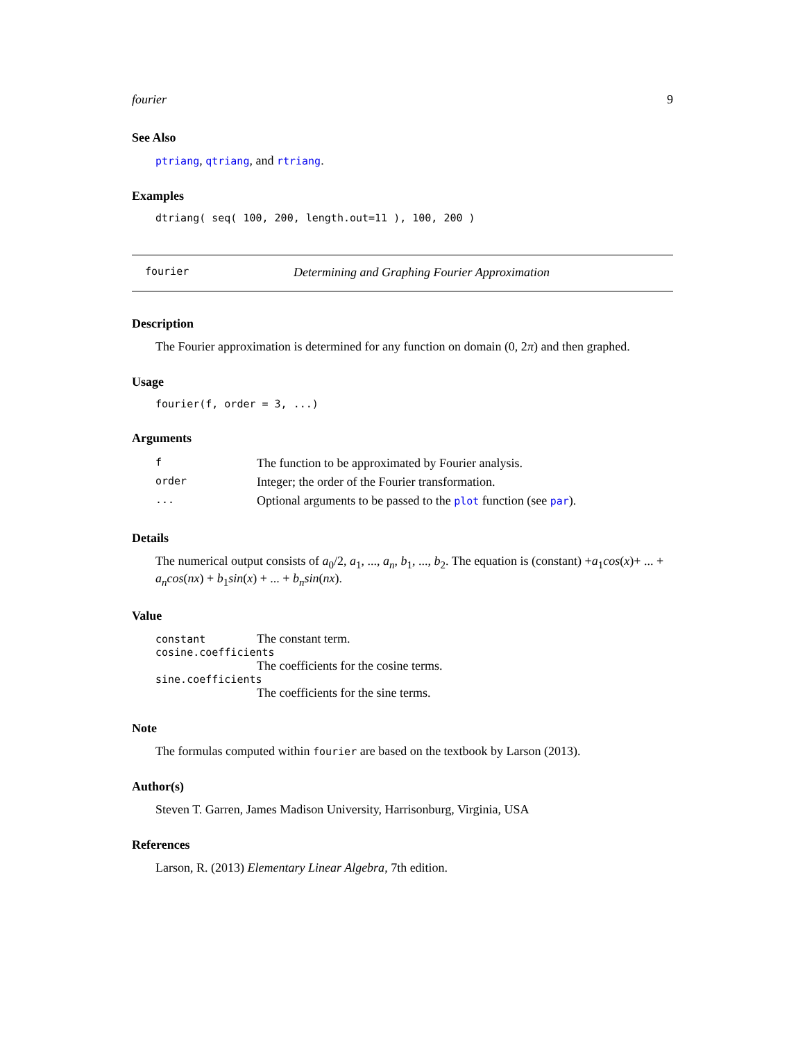fourier 9
See Also
ptriang, qtriang, and rtriang.
Examples
dtriang( seq( 100, 200, length.out=11 ), 100, 200 )
fourier Determining and Graphing Fourier Approximation
Description
The Fourier approximation is determined for any function on domain (0, 2π) and then graphed.
Usage
fourier(f, order = 3, ...)
Arguments
| f | The function to be approximated by Fourier analysis. |
| order | Integer; the order of the Fourier transformation. |
| ... | Optional arguments to be passed to the plot function (see par ). |
Details
The numerical output consists of a<sub>0</sub>/2, a<sub>1</sub>, ..., a<sub>n</sub>, b<sub>1</sub>, ..., b<sub>2</sub>. The equation is (constant) +a<sub>1</sub>cos(x)+ ... + a<sub>n</sub>cos(nx) + b<sub>1</sub>sin(x) + ... + b<sub>n</sub>sin(nx).
Value
constant The constant term.
cosine.coefficients
The coefficients for the cosine terms.
sine.coefficients
The coefficients for the sine terms.
Note
The formulas computed within fourier are based on the textbook by Larson (2013).
Author(s)
Steven T. Garren, James Madison University, Harrisonburg, Virginia, USA
References
Larson, R. (2013) Elementary Linear Algebra, 7th edition.